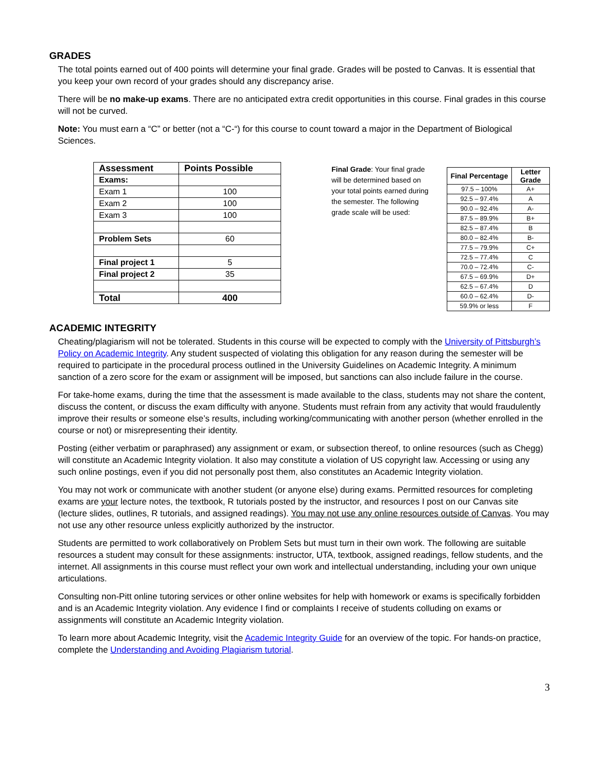GRADES
The total points earned out of 400 points will determine your final grade. Grades will be posted to Canvas. It is essential that you keep your own record of your grades should any discrepancy arise.
There will be no make-up exams. There are no anticipated extra credit opportunities in this course. Final grades in this course will not be curved.
Note: You must earn a “C” or better (not a “C-“) for this course to count toward a major in the Department of Biological Sciences.
| Assessment | Points Possible |
| --- | --- |
| Exams: | |
| Exam 1 | 100 |
| Exam 2 | 100 |
| Exam 3 | 100 |
| Problem Sets | 60 |
| Final project 1 | 5 |
| Final project 2 | 35 |
| Total | 400 |
Final Grade: Your final grade will be determined based on your total points earned during the semester. The following grade scale will be used:
| Final Percentage | Letter Grade |
| --- | --- |
| 97.5 – 100% | A+ |
| 92.5 – 97.4% | A |
| 90.0 – 92.4% | A- |
| 87.5 – 89.9% | B+ |
| 82.5 – 87.4% | B |
| 80.0 – 82.4% | B- |
| 77.5 – 79.9% | C+ |
| 72.5 – 77.4% | C |
| 70.0 – 72.4% | C- |
| 67.5 – 69.9% | D+ |
| 62.5 – 67.4% | D |
| 60.0 – 62.4% | D- |
| 59.9% or less | F |
ACADEMIC INTEGRITY
Cheating/plagiarism will not be tolerated. Students in this course will be expected to comply with the University of Pittsburgh’s Policy on Academic Integrity. Any student suspected of violating this obligation for any reason during the semester will be required to participate in the procedural process outlined in the University Guidelines on Academic Integrity. A minimum sanction of a zero score for the exam or assignment will be imposed, but sanctions can also include failure in the course.
For take-home exams, during the time that the assessment is made available to the class, students may not share the content, discuss the content, or discuss the exam difficulty with anyone. Students must refrain from any activity that would fraudulently improve their results or someone else’s results, including working/communicating with another person (whether enrolled in the course or not) or misrepresenting their identity.
Posting (either verbatim or paraphrased) any assignment or exam, or subsection thereof, to online resources (such as Chegg) will constitute an Academic Integrity violation. It also may constitute a violation of US copyright law. Accessing or using any such online postings, even if you did not personally post them, also constitutes an Academic Integrity violation.
You may not work or communicate with another student (or anyone else) during exams. Permitted resources for completing exams are your lecture notes, the textbook, R tutorials posted by the instructor, and resources I post on our Canvas site (lecture slides, outlines, R tutorials, and assigned readings). You may not use any online resources outside of Canvas. You may not use any other resource unless explicitly authorized by the instructor.
Students are permitted to work collaboratively on Problem Sets but must turn in their own work. The following are suitable resources a student may consult for these assignments: instructor, UTA, textbook, assigned readings, fellow students, and the internet. All assignments in this course must reflect your own work and intellectual understanding, including your own unique articulations.
Consulting non-Pitt online tutoring services or other online websites for help with homework or exams is specifically forbidden and is an Academic Integrity violation. Any evidence I find or complaints I receive of students colluding on exams or assignments will constitute an Academic Integrity violation.
To learn more about Academic Integrity, visit the Academic Integrity Guide for an overview of the topic. For hands-on practice, complete the Understanding and Avoiding Plagiarism tutorial.
3